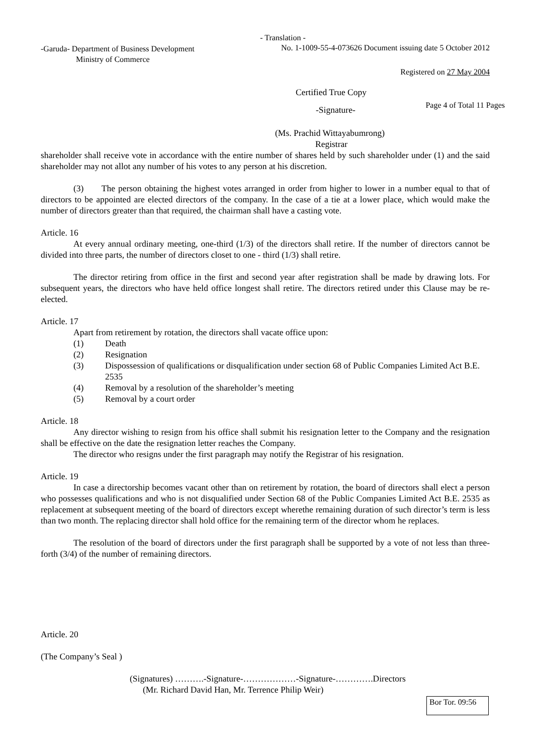- Translation -
-Garuda- Department of Business Development
Ministry of Commerce
No. 1-1009-55-4-073626 Document issuing date 5 October 2012
Registered on 27 May 2004
Certified True Copy
-Signature- Page 4 of Total 11 Pages
(Ms. Prachid Wittayabumrong)
Registrar
shareholder shall receive vote in accordance with the entire number of shares held by such shareholder under (1) and the said shareholder may not allot any number of his votes to any person at his discretion.
(3) The person obtaining the highest votes arranged in order from higher to lower in a number equal to that of directors to be appointed are elected directors of the company. In the case of a tie at a lower place, which would make the number of directors greater than that required, the chairman shall have a casting vote.
Article. 16
At every annual ordinary meeting, one-third (1/3) of the directors shall retire. If the number of directors cannot be divided into three parts, the number of directors closet to one - third (1/3) shall retire.
The director retiring from office in the first and second year after registration shall be made by drawing lots. For subsequent years, the directors who have held office longest shall retire. The directors retired under this Clause may be re-elected.
Article. 17
Apart from retirement by rotation, the directors shall vacate office upon:
(1) Death
(2) Resignation
(3) Dispossession of qualifications or disqualification under section 68 of Public Companies Limited Act B.E. 2535
(4) Removal by a resolution of the shareholder’s meeting
(5) Removal by a court order
Article. 18
Any director wishing to resign from his office shall submit his resignation letter to the Company and the resignation shall be effective on the date the resignation letter reaches the Company.
The director who resigns under the first paragraph may notify the Registrar of his resignation.
Article. 19
In case a directorship becomes vacant other than on retirement by rotation, the board of directors shall elect a person who possesses qualifications and who is not disqualified under Section 68 of the Public Companies Limited Act B.E. 2535 as replacement at subsequent meeting of the board of directors except wherethe remaining duration of such director’s term is less than two month. The replacing director shall hold office for the remaining term of the director whom he replaces.
The resolution of the board of directors under the first paragraph shall be supported by a vote of not less than three- forth (3/4) of the number of remaining directors.
Article. 20
(The Company’s Seal )
(Signatures) ……….-Signature-………………-Signature-………….Directors
(Mr. Richard David Han, Mr. Terrence Philip Weir)
Bor Tor. 09:56